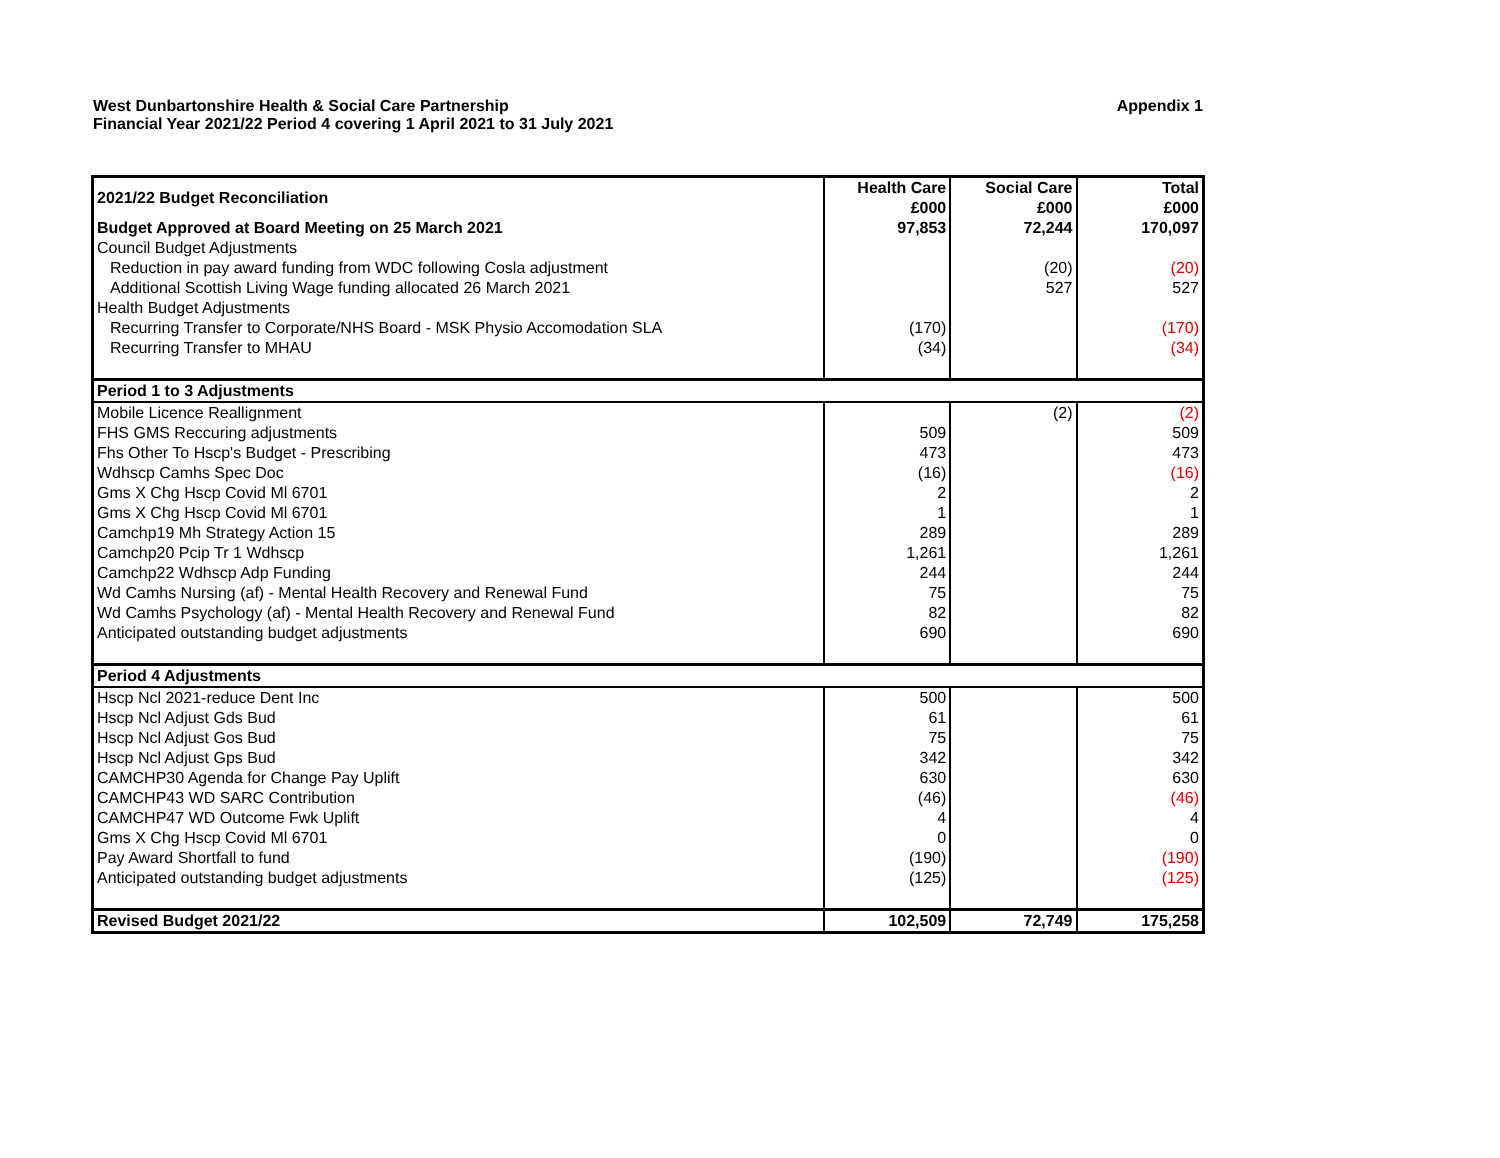Appendix 1 West Dunbartonshire Health & Social Care Partnership
Financial Year 2021/22 Period 4 covering 1 April 2021 to 31 July 2021
| 2021/22 Budget Reconciliation | Health Care £000 | Social Care £000 | Total £000 |
| --- | --- | --- | --- |
| Budget Approved at Board Meeting on 25 March 2021 | 97,853 | 72,244 | 170,097 |
| Council Budget Adjustments | | | |
| Reduction in pay award funding from WDC following Cosla adjustment | | (20) | (20) |
| Additional Scottish Living Wage funding allocated 26 March 2021 | | 527 | 527 |
| Health Budget Adjustments | | | |
| Recurring Transfer to Corporate/NHS Board - MSK Physio Accomodation SLA | (170) | | (170) |
| Recurring Transfer to MHAU | (34) | | (34) |
| Period 1 to 3 Adjustments | | | |
| Mobile Licence Reallignment | | (2) | (2) |
| FHS GMS Reccuring adjustments | 509 | | 509 |
| Fhs Other To Hscp's Budget - Prescribing | 473 | | 473 |
| Wdhscp Camhs Spec Doc | (16) | | (16) |
| Gms X Chg Hscp Covid Ml 6701 | 2 | | 2 |
| Gms X Chg Hscp Covid Ml 6701 | 1 | | 1 |
| Camchp19 Mh Strategy Action 15 | 289 | | 289 |
| Camchp20 Pcip Tr 1 Wdhscp | 1,261 | | 1,261 |
| Camchp22 Wdhscp Adp Funding | 244 | | 244 |
| Wd Camhs Nursing (af) - Mental Health Recovery and Renewal Fund | 75 | | 75 |
| Wd Camhs Psychology (af) - Mental Health Recovery and Renewal Fund | 82 | | 82 |
| Anticipated outstanding budget adjustments | 690 | | 690 |
| Period 4 Adjustments | | | |
| Hscp Ncl 2021-reduce Dent Inc | 500 | | 500 |
| Hscp Ncl Adjust Gds Bud | 61 | | 61 |
| Hscp Ncl Adjust Gos Bud | 75 | | 75 |
| Hscp Ncl Adjust Gps Bud | 342 | | 342 |
| CAMCHP30 Agenda for Change Pay Uplift | 630 | | 630 |
| CAMCHP43 WD SARC Contribution | (46) | | (46) |
| CAMCHP47 WD Outcome Fwk Uplift | 4 | | 4 |
| Gms X Chg Hscp Covid Ml 6701 | 0 | | 0 |
| Pay Award Shortfall to fund | (190) | | (190) |
| Anticipated outstanding budget adjustments | (125) | | (125) |
| Revised Budget 2021/22 | 102,509 | 72,749 | 175,258 |